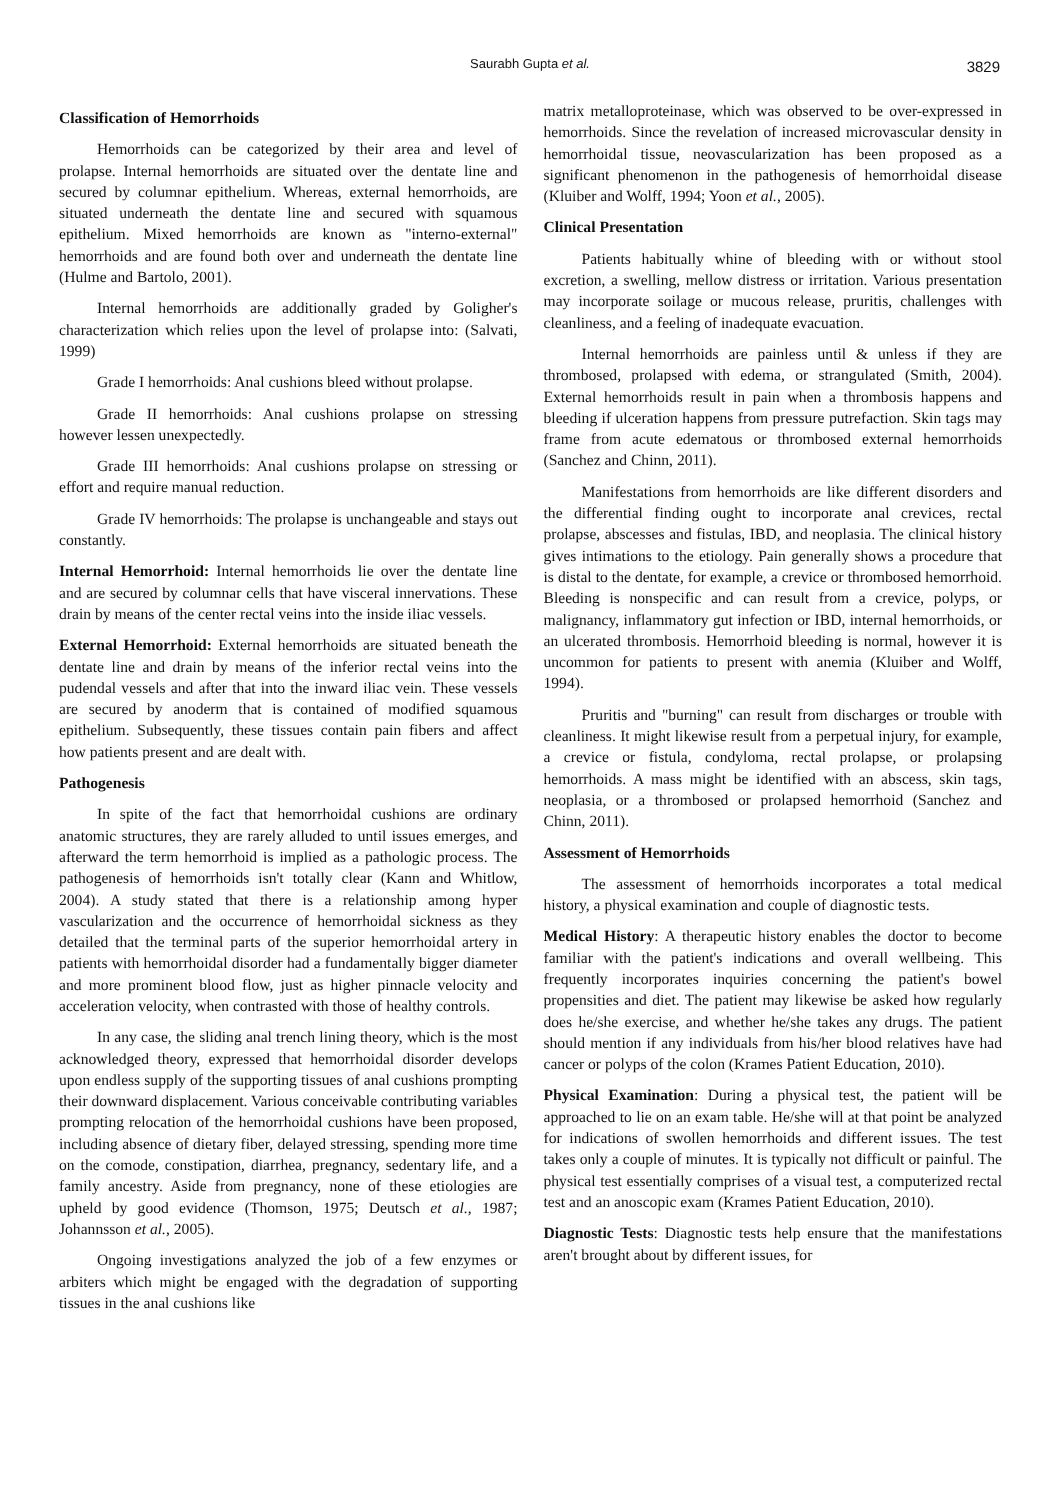Saurabh Gupta et al. 3829
Classification of Hemorrhoids
Hemorrhoids can be categorized by their area and level of prolapse. Internal hemorrhoids are situated over the dentate line and secured by columnar epithelium. Whereas, external hemorrhoids, are situated underneath the dentate line and secured with squamous epithelium. Mixed hemorrhoids are known as "interno-external" hemorrhoids and are found both over and underneath the dentate line (Hulme and Bartolo, 2001).
Internal hemorrhoids are additionally graded by Goligher's characterization which relies upon the level of prolapse into: (Salvati, 1999)
Grade I hemorrhoids: Anal cushions bleed without prolapse.
Grade II hemorrhoids: Anal cushions prolapse on stressing however lessen unexpectedly.
Grade III hemorrhoids: Anal cushions prolapse on stressing or effort and require manual reduction.
Grade IV hemorrhoids: The prolapse is unchangeable and stays out constantly.
Internal Hemorrhoid: Internal hemorrhoids lie over the dentate line and are secured by columnar cells that have visceral innervations. These drain by means of the center rectal veins into the inside iliac vessels.
External Hemorrhoid: External hemorrhoids are situated beneath the dentate line and drain by means of the inferior rectal veins into the pudendal vessels and after that into the inward iliac vein. These vessels are secured by anoderm that is contained of modified squamous epithelium. Subsequently, these tissues contain pain fibers and affect how patients present and are dealt with.
Pathogenesis
In spite of the fact that hemorrhoidal cushions are ordinary anatomic structures, they are rarely alluded to until issues emerges, and afterward the term hemorrhoid is implied as a pathologic process. The pathogenesis of hemorrhoids isn't totally clear (Kann and Whitlow, 2004). A study stated that there is a relationship among hyper vascularization and the occurrence of hemorrhoidal sickness as they detailed that the terminal parts of the superior hemorrhoidal artery in patients with hemorrhoidal disorder had a fundamentally bigger diameter and more prominent blood flow, just as higher pinnacle velocity and acceleration velocity, when contrasted with those of healthy controls.
In any case, the sliding anal trench lining theory, which is the most acknowledged theory, expressed that hemorrhoidal disorder develops upon endless supply of the supporting tissues of anal cushions prompting their downward displacement. Various conceivable contributing variables prompting relocation of the hemorrhoidal cushions have been proposed, including absence of dietary fiber, delayed stressing, spending more time on the comode, constipation, diarrhea, pregnancy, sedentary life, and a family ancestry. Aside from pregnancy, none of these etiologies are upheld by good evidence (Thomson, 1975; Deutsch et al., 1987; Johannsson et al., 2005).
Ongoing investigations analyzed the job of a few enzymes or arbiters which might be engaged with the degradation of supporting tissues in the anal cushions like
matrix metalloproteinase, which was observed to be over-expressed in hemorrhoids. Since the revelation of increased microvascular density in hemorrhoidal tissue, neovascularization has been proposed as a significant phenomenon in the pathogenesis of hemorrhoidal disease (Kluiber and Wolff, 1994; Yoon et al., 2005).
Clinical Presentation
Patients habitually whine of bleeding with or without stool excretion, a swelling, mellow distress or irritation. Various presentation may incorporate soilage or mucous release, pruritis, challenges with cleanliness, and a feeling of inadequate evacuation.
Internal hemorrhoids are painless until & unless if they are thrombosed, prolapsed with edema, or strangulated (Smith, 2004). External hemorrhoids result in pain when a thrombosis happens and bleeding if ulceration happens from pressure putrefaction. Skin tags may frame from acute edematous or thrombosed external hemorrhoids (Sanchez and Chinn, 2011).
Manifestations from hemorrhoids are like different disorders and the differential finding ought to incorporate anal crevices, rectal prolapse, abscesses and fistulas, IBD, and neoplasia. The clinical history gives intimations to the etiology. Pain generally shows a procedure that is distal to the dentate, for example, a crevice or thrombosed hemorrhoid. Bleeding is nonspecific and can result from a crevice, polyps, or malignancy, inflammatory gut infection or IBD, internal hemorrhoids, or an ulcerated thrombosis. Hemorrhoid bleeding is normal, however it is uncommon for patients to present with anemia (Kluiber and Wolff, 1994).
Pruritis and "burning" can result from discharges or trouble with cleanliness. It might likewise result from a perpetual injury, for example, a crevice or fistula, condyloma, rectal prolapse, or prolapsing hemorrhoids. A mass might be identified with an abscess, skin tags, neoplasia, or a thrombosed or prolapsed hemorrhoid (Sanchez and Chinn, 2011).
Assessment of Hemorrhoids
The assessment of hemorrhoids incorporates a total medical history, a physical examination and couple of diagnostic tests.
Medical History: A therapeutic history enables the doctor to become familiar with the patient's indications and overall wellbeing. This frequently incorporates inquiries concerning the patient's bowel propensities and diet. The patient may likewise be asked how regularly does he/she exercise, and whether he/she takes any drugs. The patient should mention if any individuals from his/her blood relatives have had cancer or polyps of the colon (Krames Patient Education, 2010).
Physical Examination: During a physical test, the patient will be approached to lie on an exam table. He/she will at that point be analyzed for indications of swollen hemorrhoids and different issues. The test takes only a couple of minutes. It is typically not difficult or painful. The physical test essentially comprises of a visual test, a computerized rectal test and an anoscopic exam (Krames Patient Education, 2010).
Diagnostic Tests: Diagnostic tests help ensure that the manifestations aren't brought about by different issues, for